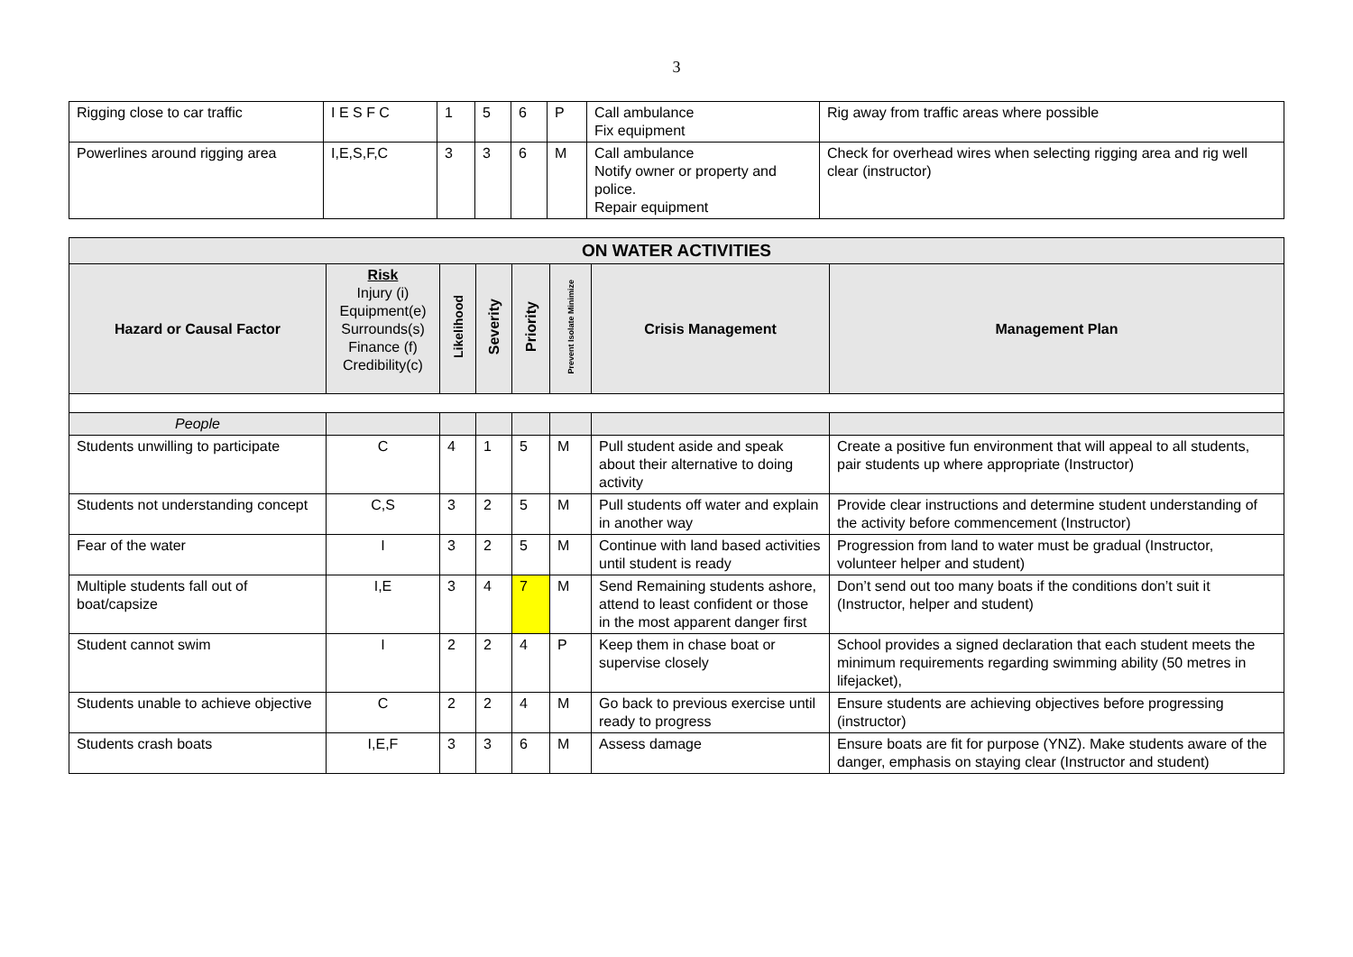3
| Rigging close to car traffic | I E S F C | 1 | 5 | 6 | P | Call ambulance Fix equipment | Rig away from traffic areas where possible |
| Powerlines around rigging area | I,E,S,F,C | 3 | 3 | 6 | M | Call ambulance Notify owner or property and police. Repair equipment | Check for overhead wires when selecting rigging area and rig well clear (instructor) |
| ON WATER ACTIVITIES | | | | | | | |
| --- | --- | --- | --- | --- | --- | --- | --- |
| Hazard or Causal Factor | Risk Injury (i) Equipment(e) Surrounds(s) Finance (f) Credibility(c) | Likelihood | Severity | Priority | Prevent Isolate Minimize | Crisis Management | Management Plan |
| People | | | | | | | |
| Students unwilling to participate | C | 4 | 1 | 5 | M | Pull student aside and speak about their alternative to doing activity | Create a positive fun environment that will appeal to all students, pair students up where appropriate (Instructor) |
| Students not understanding concept | C,S | 3 | 2 | 5 | M | Pull students off water and explain in another way | Provide clear instructions and determine student understanding of the activity before commencement (Instructor) |
| Fear of the water | I | 3 | 2 | 5 | M | Continue with land based activities until student is ready | Progression from land to water must be gradual (Instructor, volunteer helper and student) |
| Multiple students fall out of boat/capsize | I,E | 3 | 4 | 7 | M | Send Remaining students ashore, attend to least confident or those in the most apparent danger first | Don’t send out too many boats if the conditions don’t suit it (Instructor, helper and student) |
| Student cannot swim | I | 2 | 2 | 4 | P | Keep them in chase boat or supervise closely | School provides a signed declaration that each student meets the minimum requirements regarding swimming ability (50 metres in lifejacket), |
| Students unable to achieve objective | C | 2 | 2 | 4 | M | Go back to previous exercise until ready to progress | Ensure students are achieving objectives before progressing (instructor) |
| Students crash boats | I,E,F | 3 | 3 | 6 | M | Assess damage | Ensure boats are fit for purpose (YNZ). Make students aware of the danger, emphasis on staying clear (Instructor and student) |